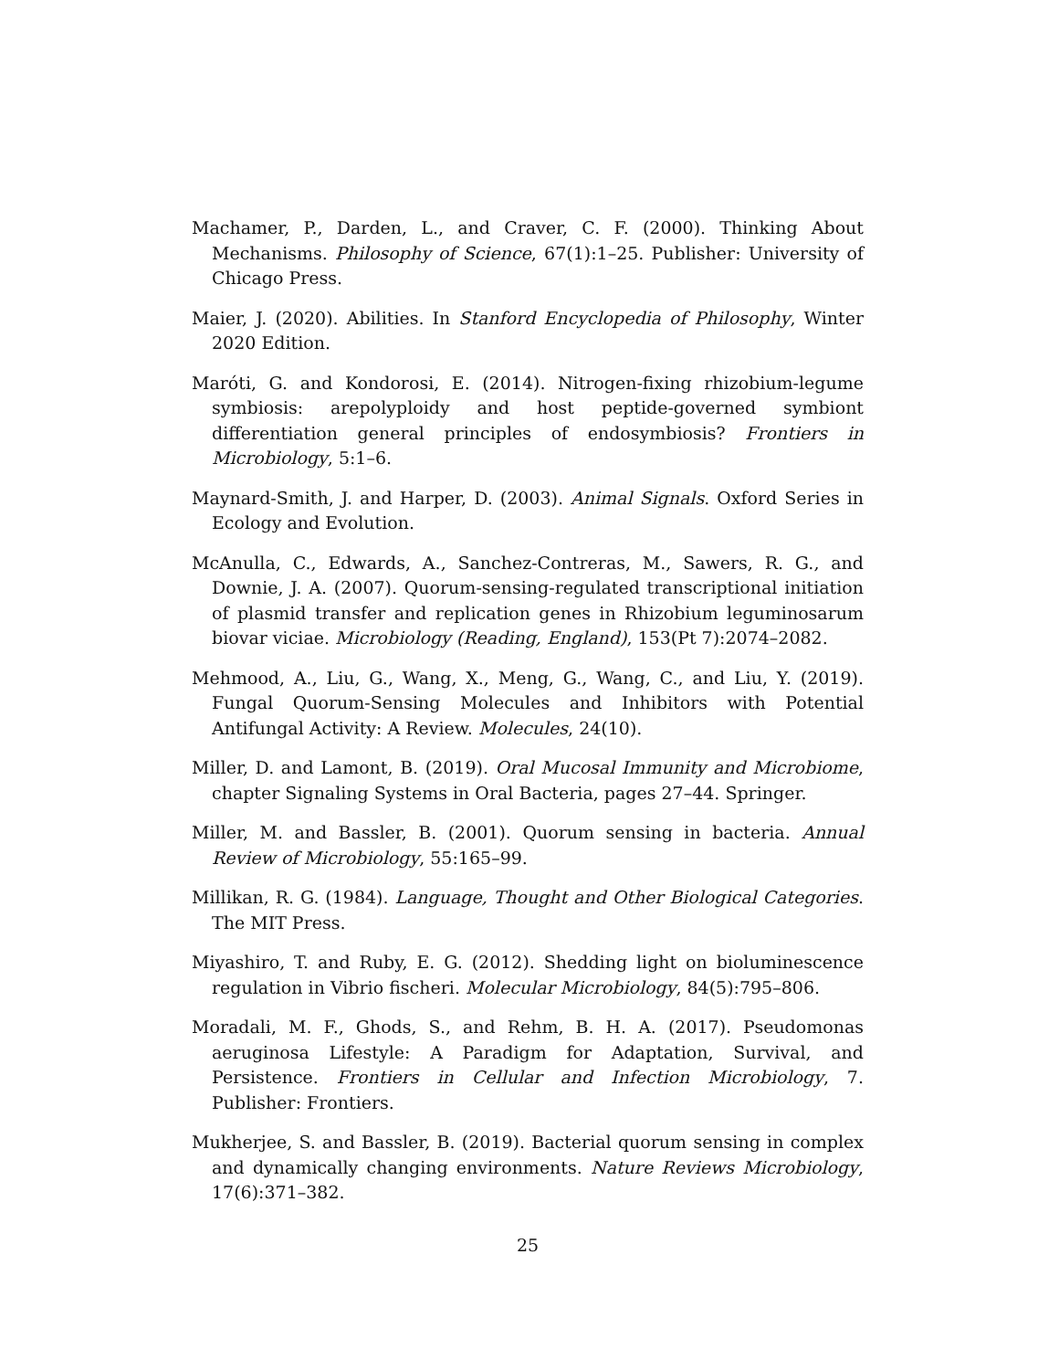Machamer, P., Darden, L., and Craver, C. F. (2000). Thinking About Mechanisms. Philosophy of Science, 67(1):1–25. Publisher: University of Chicago Press.
Maier, J. (2020). Abilities. In Stanford Encyclopedia of Philosophy, Winter 2020 Edition.
Maróti, G. and Kondorosi, E. (2014). Nitrogen-fixing rhizobium-legume symbiosis: arepolyploidy and host peptide-governed symbiont differentiation general principles of endosymbiosis? Frontiers in Microbiology, 5:1–6.
Maynard-Smith, J. and Harper, D. (2003). Animal Signals. Oxford Series in Ecology and Evolution.
McAnulla, C., Edwards, A., Sanchez-Contreras, M., Sawers, R. G., and Downie, J. A. (2007). Quorum-sensing-regulated transcriptional initiation of plasmid transfer and replication genes in Rhizobium leguminosarum biovar viciae. Microbiology (Reading, England), 153(Pt 7):2074–2082.
Mehmood, A., Liu, G., Wang, X., Meng, G., Wang, C., and Liu, Y. (2019). Fungal Quorum-Sensing Molecules and Inhibitors with Potential Antifungal Activity: A Review. Molecules, 24(10).
Miller, D. and Lamont, B. (2019). Oral Mucosal Immunity and Microbiome, chapter Signaling Systems in Oral Bacteria, pages 27–44. Springer.
Miller, M. and Bassler, B. (2001). Quorum sensing in bacteria. Annual Review of Microbiology, 55:165–99.
Millikan, R. G. (1984). Language, Thought and Other Biological Categories. The MIT Press.
Miyashiro, T. and Ruby, E. G. (2012). Shedding light on bioluminescence regulation in Vibrio fischeri. Molecular Microbiology, 84(5):795–806.
Moradali, M. F., Ghods, S., and Rehm, B. H. A. (2017). Pseudomonas aeruginosa Lifestyle: A Paradigm for Adaptation, Survival, and Persistence. Frontiers in Cellular and Infection Microbiology, 7. Publisher: Frontiers.
Mukherjee, S. and Bassler, B. (2019). Bacterial quorum sensing in complex and dynamically changing environments. Nature Reviews Microbiology, 17(6):371–382.
25